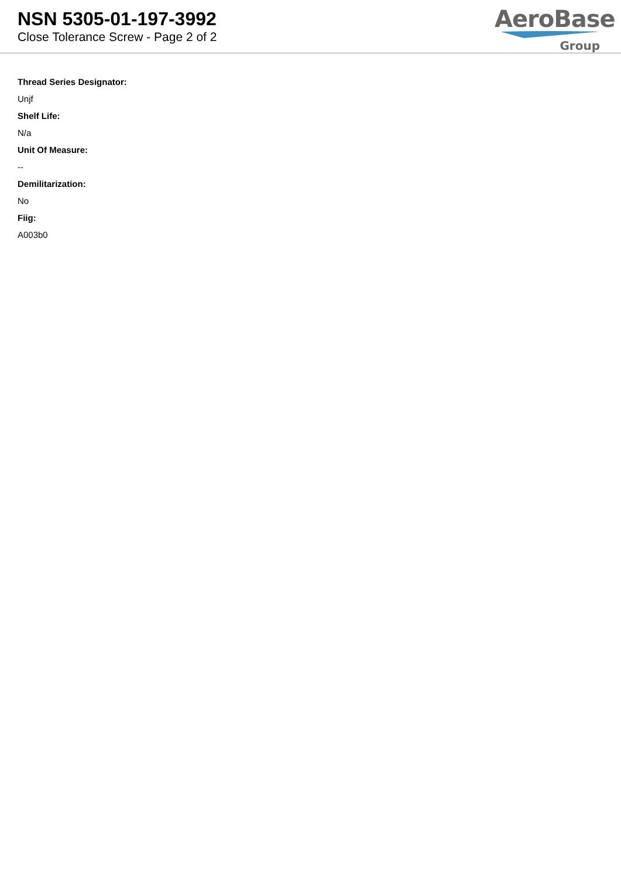NSN 5305-01-197-3992
Close Tolerance Screw - Page 2 of 2
AeroBase
Group
Thread Series Designator:
Unjf
Shelf Life:
N/a
Unit Of Measure:
--
Demilitarization:
No
Fiig:
A003b0